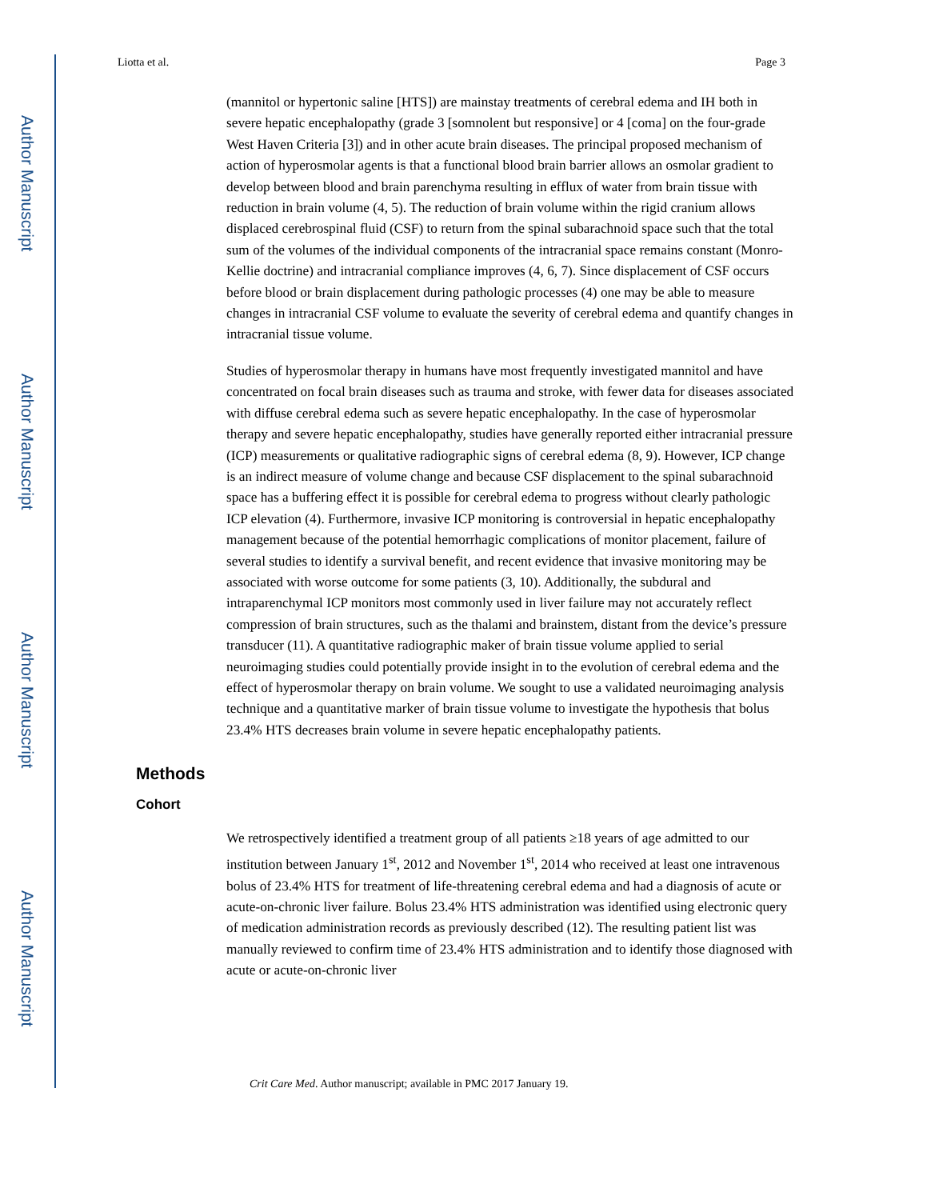Author Manuscript
Author Manuscript
Author Manuscript
Author Manuscript
Liotta et al. Page 3
(mannitol or hypertonic saline [HTS]) are mainstay treatments of cerebral edema and IH both in severe hepatic encephalopathy (grade 3 [somnolent but responsive] or 4 [coma] on the four-grade West Haven Criteria [3]) and in other acute brain diseases. The principal proposed mechanism of action of hyperosmolar agents is that a functional blood brain barrier allows an osmolar gradient to develop between blood and brain parenchyma resulting in efflux of water from brain tissue with reduction in brain volume (4, 5). The reduction of brain volume within the rigid cranium allows displaced cerebrospinal fluid (CSF) to return from the spinal subarachnoid space such that the total sum of the volumes of the individual components of the intracranial space remains constant (Monro-Kellie doctrine) and intracranial compliance improves (4, 6, 7). Since displacement of CSF occurs before blood or brain displacement during pathologic processes (4) one may be able to measure changes in intracranial CSF volume to evaluate the severity of cerebral edema and quantify changes in intracranial tissue volume.
Studies of hyperosmolar therapy in humans have most frequently investigated mannitol and have concentrated on focal brain diseases such as trauma and stroke, with fewer data for diseases associated with diffuse cerebral edema such as severe hepatic encephalopathy. In the case of hyperosmolar therapy and severe hepatic encephalopathy, studies have generally reported either intracranial pressure (ICP) measurements or qualitative radiographic signs of cerebral edema (8, 9). However, ICP change is an indirect measure of volume change and because CSF displacement to the spinal subarachnoid space has a buffering effect it is possible for cerebral edema to progress without clearly pathologic ICP elevation (4). Furthermore, invasive ICP monitoring is controversial in hepatic encephalopathy management because of the potential hemorrhagic complications of monitor placement, failure of several studies to identify a survival benefit, and recent evidence that invasive monitoring may be associated with worse outcome for some patients (3, 10). Additionally, the subdural and intraparenchymal ICP monitors most commonly used in liver failure may not accurately reflect compression of brain structures, such as the thalami and brainstem, distant from the device’s pressure transducer (11). A quantitative radiographic maker of brain tissue volume applied to serial neuroimaging studies could potentially provide insight in to the evolution of cerebral edema and the effect of hyperosmolar therapy on brain volume. We sought to use a validated neuroimaging analysis technique and a quantitative marker of brain tissue volume to investigate the hypothesis that bolus 23.4% HTS decreases brain volume in severe hepatic encephalopathy patients.
Methods
Cohort
We retrospectively identified a treatment group of all patients ≥18 years of age admitted to our institution between January 1<sup>st</sup>, 2012 and November 1<sup>st</sup>, 2014 who received at least one intravenous bolus of 23.4% HTS for treatment of life-threatening cerebral edema and had a diagnosis of acute or acute-on-chronic liver failure. Bolus 23.4% HTS administration was identified using electronic query of medication administration records as previously described (12). The resulting patient list was manually reviewed to confirm time of 23.4% HTS administration and to identify those diagnosed with acute or acute-on-chronic liver
Crit Care Med. Author manuscript; available in PMC 2017 January 19.